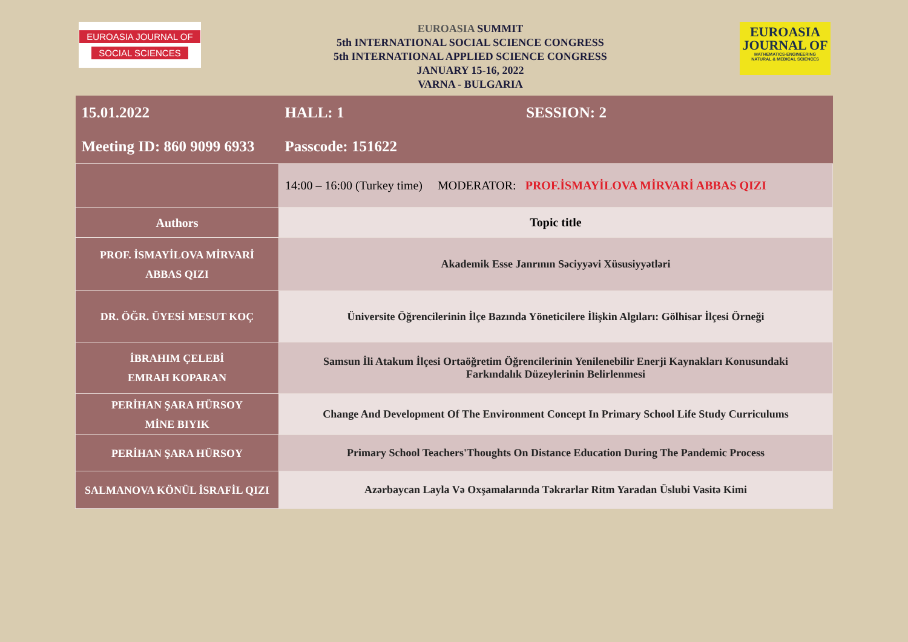EUROASIA JOURNAL OF
SOCIAL SCIENCES
EUROASIA SUMMIT
5th INTERNATIONAL SOCIAL SCIENCE CONGRESS
5th INTERNATIONAL APPLIED SCIENCE CONGRESS
JANUARY 15-16, 2022
VARNA - BULGARIA
EUROASIA
JOURNAL OF
MATHEMATICS-ENGINEERING
NATURAL & MEDICAL SCIENCES
| 15.01.2022 | HALL: 1 | SESSION: 2 |
| Meeting ID: 860 9099 6933 | Passcode: 151622 | |
| | 14:00 – 16:00 (Turkey time) MODERATOR: PROF.İSMAYİLOVA MİRVARİ ABBAS QIZI | |
| Authors | Topic title | |
| PROF. İSMAYİLOVA MİRVARİ ABBAS QIZI | Akademik Esse Janrının Səciyyəvi Xüsusiyyətləri | |
| DR. ÖĞR. ÜYESİ MESUT KOÇ | Üniversite Öğrencilerinin İlçe Bazında Yöneticilere İlişkin Algıları: Gölhisar İlçesi Örneği | |
| İBRAHIM ÇELEBİ EMRAH KOPARAN | Samsun İli Atakum İlçesi Ortaöğretim Öğrencilerinin Yenilenebilir Enerji Kaynakları Konusundaki Farkındalık Düzeylerinin Belirlenmesi | |
| PERİHAN ŞARA HÜRSOY MİNE BIYIK | Change And Development Of The Environment Concept In Primary School Life Study Curriculums | |
| PERİHAN ŞARA HÜRSOY | Primary School Teachers'Thoughts On Distance Education During The Pandemic Process | |
| SALMANOVA KÖNÜL İSRAFİL QIZI | Azərbaycan Layla Və Oxşamalarında Təkrarlar Ritm Yaradan Üslubi Vasitə Kimi | |